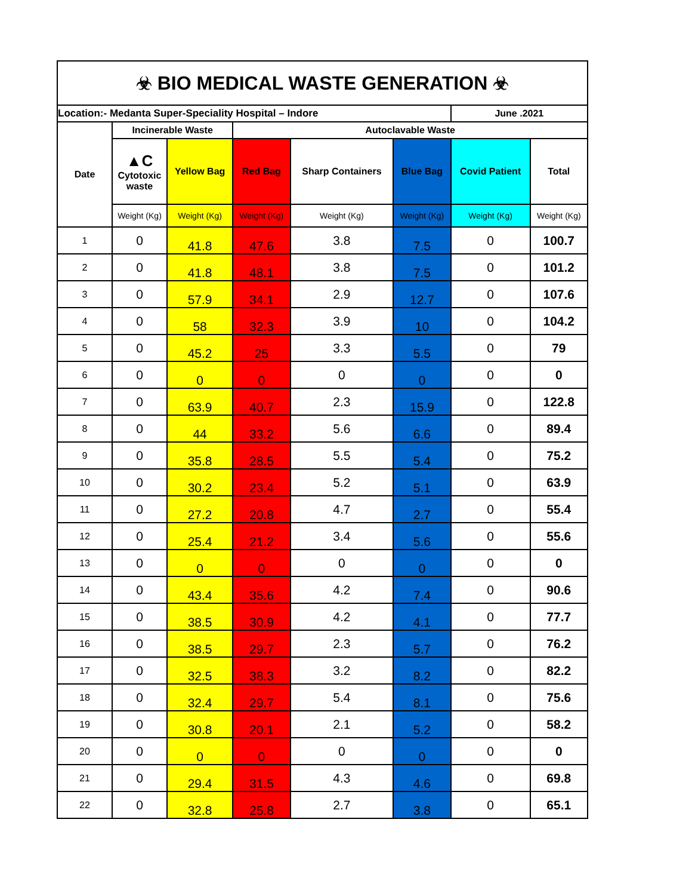| ☣ BIO MEDICAL WASTE GENERATION ☣ | | | | | | | |
| Location:- Medanta Super-Speciality Hospital – Indore | | | | | | June .2021 | |
| Date | Incinerable Waste | | Autoclavable Waste | | | | |
| | ▲C Cytotoxic waste | Yellow Bag | Red Bag | Sharp Containers | Blue Bag | Covid Patient | Total |
| | Weight (Kg) | Weight (Kg) | Weight (Kg) | Weight (Kg) | Weight (Kg) | Weight (Kg) | Weight (Kg) |
| 1 | 0 | 41.8 | 47.6 | 3.8 | 7.5 | 0 | 100.7 |
| 2 | 0 | 41.8 | 48.1 | 3.8 | 7.5 | 0 | 101.2 |
| 3 | 0 | 57.9 | 34.1 | 2.9 | 12.7 | 0 | 107.6 |
| 4 | 0 | 58 | 32.3 | 3.9 | 10 | 0 | 104.2 |
| 5 | 0 | 45.2 | 25 | 3.3 | 5.5 | 0 | 79 |
| 6 | 0 | 0 | 0 | 0 | 0 | 0 | 0 |
| 7 | 0 | 63.9 | 40.7 | 2.3 | 15.9 | 0 | 122.8 |
| 8 | 0 | 44 | 33.2 | 5.6 | 6.6 | 0 | 89.4 |
| 9 | 0 | 35.8 | 28.5 | 5.5 | 5.4 | 0 | 75.2 |
| 10 | 0 | 30.2 | 23.4 | 5.2 | 5.1 | 0 | 63.9 |
| 11 | 0 | 27.2 | 20.8 | 4.7 | 2.7 | 0 | 55.4 |
| 12 | 0 | 25.4 | 21.2 | 3.4 | 5.6 | 0 | 55.6 |
| 13 | 0 | 0 | 0 | 0 | 0 | 0 | 0 |
| 14 | 0 | 43.4 | 35.6 | 4.2 | 7.4 | 0 | 90.6 |
| 15 | 0 | 38.5 | 30.9 | 4.2 | 4.1 | 0 | 77.7 |
| 16 | 0 | 38.5 | 29.7 | 2.3 | 5.7 | 0 | 76.2 |
| 17 | 0 | 32.5 | 38.3 | 3.2 | 8.2 | 0 | 82.2 |
| 18 | 0 | 32.4 | 29.7 | 5.4 | 8.1 | 0 | 75.6 |
| 19 | 0 | 30.8 | 20.1 | 2.1 | 5.2 | 0 | 58.2 |
| 20 | 0 | 0 | 0 | 0 | 0 | 0 | 0 |
| 21 | 0 | 29.4 | 31.5 | 4.3 | 4.6 | 0 | 69.8 |
| 22 | 0 | 32.8 | 25.8 | 2.7 | 3.8 | 0 | 65.1 |